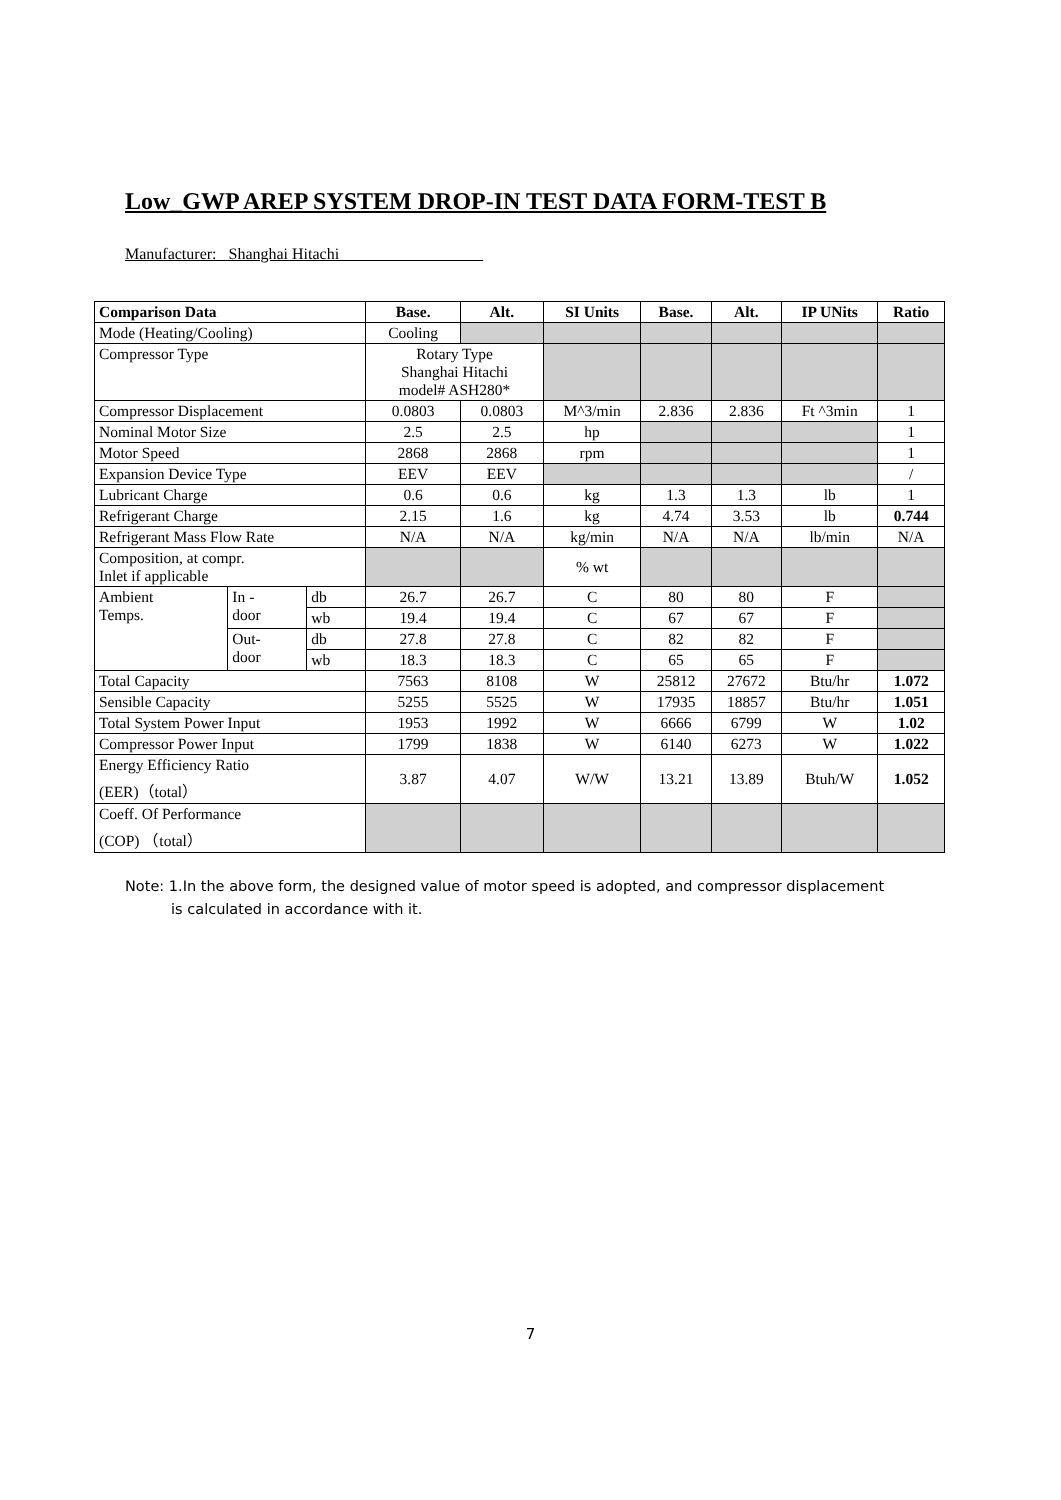Low_GWP AREP SYSTEM DROP-IN TEST DATA FORM-TEST B
Manufacturer: Shanghai Hitachi
| Comparison Data | | | Base. | Alt. | SI Units | Base. | Alt. | IP UNits | Ratio |
| --- | --- | --- | --- | --- | --- | --- | --- | --- | --- |
| Mode (Heating/Cooling) | | | Cooling | | | | | | |
| Compressor Type | | | Rotary Type Shanghai Hitachi model# ASH280* | | | | | | |
| Compressor Displacement | | | 0.0803 | 0.0803 | M^3/min | 2.836 | 2.836 | Ft ^3min | 1 |
| Nominal Motor Size | | | 2.5 | 2.5 | hp | | | | 1 |
| Motor Speed | | | 2868 | 2868 | rpm | | | | 1 |
| Expansion Device Type | | | EEV | EEV | | | | | / |
| Lubricant Charge | | | 0.6 | 0.6 | kg | 1.3 | 1.3 | lb | 1 |
| Refrigerant Charge | | | 2.15 | 1.6 | kg | 4.74 | 3.53 | lb | 0.744 |
| Refrigerant Mass Flow Rate | | | N/A | N/A | kg/min | N/A | N/A | lb/min | N/A |
| Composition, at compr. Inlet if applicable | | | | | % wt | | | | |
| Ambient Temps. | In - door | db | 26.7 | 26.7 | C | 80 | 80 | F | |
| | | wb | 19.4 | 19.4 | C | 67 | 67 | F | |
| | Out- door | db | 27.8 | 27.8 | C | 82 | 82 | F | |
| | | wb | 18.3 | 18.3 | C | 65 | 65 | F | |
| Total Capacity | | | 7563 | 8108 | W | 25812 | 27672 | Btu/hr | 1.072 |
| Sensible Capacity | | | 5255 | 5525 | W | 17935 | 18857 | Btu/hr | 1.051 |
| Total System Power Input | | | 1953 | 1992 | W | 6666 | 6799 | W | 1.02 |
| Compressor Power Input | | | 1799 | 1838 | W | 6140 | 6273 | W | 1.022 |
| Energy Efficiency Ratio (EER)（total） | | | 3.87 | 4.07 | W/W | 13.21 | 13.89 | Btuh/W | 1.052 |
| Coeff. Of Performance (COP) （total） | | | | | | | | | |
Note: 1.In the above form, the designed value of motor speed is adopted, and compressor displacement
is calculated in accordance with it.
7